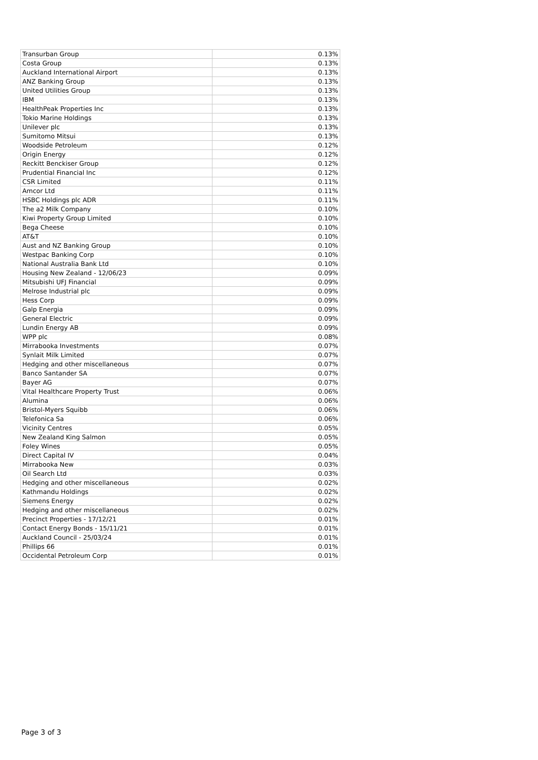| Transurban Group | 0.13% |
| Costa Group | 0.13% |
| Auckland International Airport | 0.13% |
| ANZ Banking Group | 0.13% |
| United Utilities Group | 0.13% |
| IBM | 0.13% |
| HealthPeak Properties Inc | 0.13% |
| Tokio Marine Holdings | 0.13% |
| Unilever plc | 0.13% |
| Sumitomo Mitsui | 0.13% |
| Woodside Petroleum | 0.12% |
| Origin Energy | 0.12% |
| Reckitt Benckiser Group | 0.12% |
| Prudential Financial Inc | 0.12% |
| CSR Limited | 0.11% |
| Amcor Ltd | 0.11% |
| HSBC Holdings plc ADR | 0.11% |
| The a2 Milk Company | 0.10% |
| Kiwi Property Group Limited | 0.10% |
| Bega Cheese | 0.10% |
| AT&T | 0.10% |
| Aust and NZ Banking Group | 0.10% |
| Westpac Banking Corp | 0.10% |
| National Australia Bank Ltd | 0.10% |
| Housing New Zealand - 12/06/23 | 0.09% |
| Mitsubishi UFJ Financial | 0.09% |
| Melrose Industrial plc | 0.09% |
| Hess Corp | 0.09% |
| Galp Energia | 0.09% |
| General Electric | 0.09% |
| Lundin Energy AB | 0.09% |
| WPP plc | 0.08% |
| Mirrabooka Investments | 0.07% |
| Synlait Milk Limited | 0.07% |
| Hedging and other miscellaneous | 0.07% |
| Banco Santander SA | 0.07% |
| Bayer AG | 0.07% |
| Vital Healthcare Property Trust | 0.06% |
| Alumina | 0.06% |
| Bristol-Myers Squibb | 0.06% |
| Telefonica Sa | 0.06% |
| Vicinity Centres | 0.05% |
| New Zealand King Salmon | 0.05% |
| Foley Wines | 0.05% |
| Direct Capital IV | 0.04% |
| Mirrabooka New | 0.03% |
| Oil Search Ltd | 0.03% |
| Hedging and other miscellaneous | 0.02% |
| Kathmandu Holdings | 0.02% |
| Siemens Energy | 0.02% |
| Hedging and other miscellaneous | 0.02% |
| Precinct Properties - 17/12/21 | 0.01% |
| Contact Energy Bonds - 15/11/21 | 0.01% |
| Auckland Council - 25/03/24 | 0.01% |
| Phillips 66 | 0.01% |
| Occidental Petroleum Corp | 0.01% |
Page 3 of 3